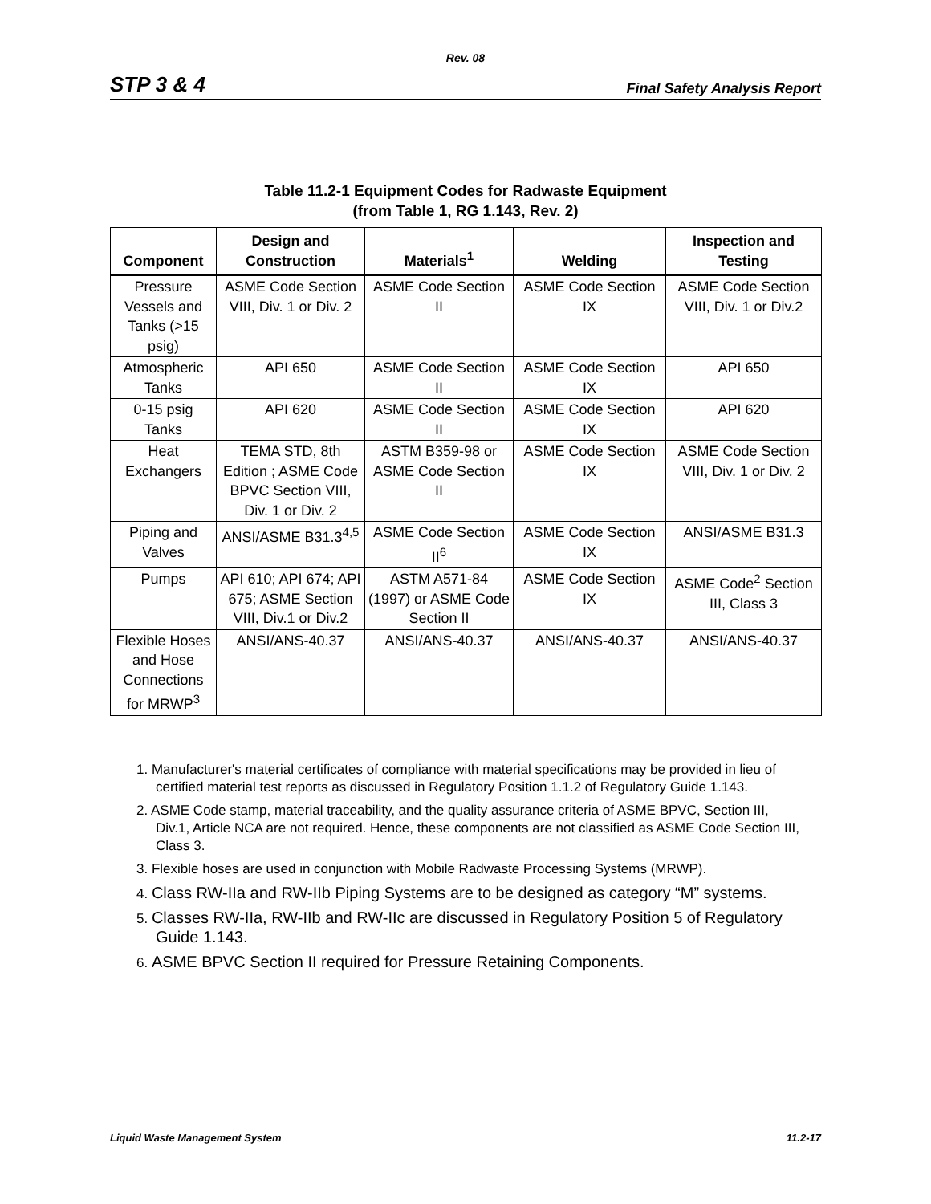Rev. 08
STP 3 & 4 Final Safety Analysis Report
Table 11.2-1 Equipment Codes for Radwaste Equipment
(from Table 1, RG 1.143, Rev. 2)
| Component | Design and Construction | Materials<sup>1</sup> | Welding | Inspection and Testing |
| --- | --- | --- | --- | --- |
| Pressure Vessels and Tanks (>15 psig) | ASME Code Section VIII, Div. 1 or Div. 2 | ASME Code Section II | ASME Code Section IX | ASME Code Section VIII, Div. 1 or Div.2 |
| Atmospheric Tanks | API 650 | ASME Code Section II | ASME Code Section IX | API 650 |
| 0-15 psig Tanks | API 620 | ASME Code Section II | ASME Code Section IX | API 620 |
| Heat Exchangers | TEMA STD, 8th Edition ; ASME Code BPVC Section VIII, Div. 1 or Div. 2 | ASTM B359-98 or ASME Code Section II | ASME Code Section IX | ASME Code Section VIII, Div. 1 or Div. 2 |
| Piping and Valves | ANSI/ASME B31.3<sup>4,5</sup> | ASME Code Section II<sup>6</sup> | ASME Code Section IX | ANSI/ASME B31.3 |
| Pumps | API 610; API 674; API 675; ASME Section VIII, Div.1 or Div.2 | ASTM A571-84 (1997) or ASME Code Section II | ASME Code Section IX | ASME Code<sup>2</sup> Section III, Class 3 |
| Flexible Hoses and Hose Connections for MRWP<sup>3</sup> | ANSI/ANS-40.37 | ANSI/ANS-40.37 | ANSI/ANS-40.37 | ANSI/ANS-40.37 |
1. Manufacturer's material certificates of compliance with material specifications may be provided in lieu of certified material test reports as discussed in Regulatory Position 1.1.2 of Regulatory Guide 1.143.
2. ASME Code stamp, material traceability, and the quality assurance criteria of ASME BPVC, Section III, Div.1, Article NCA are not required. Hence, these components are not classified as ASME Code Section III, Class 3.
3. Flexible hoses are used in conjunction with Mobile Radwaste Processing Systems (MRWP).
4. Class RW-IIa and RW-IIb Piping Systems are to be designed as category “M” systems.
5. Classes RW-IIa, RW-IIb and RW-IIc are discussed in Regulatory Position 5 of Regulatory Guide 1.143.
6. ASME BPVC Section II required for Pressure Retaining Components.
Liquid Waste Management System 11.2-17